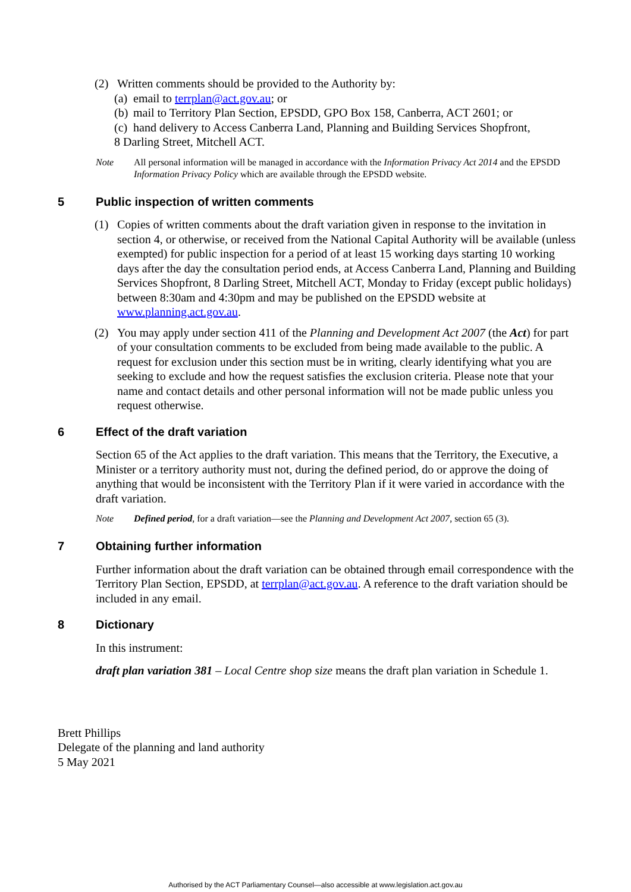(2) Written comments should be provided to the Authority by:
(a) email to terrplan@act.gov.au; or
(b) mail to Territory Plan Section, EPSDD, GPO Box 158, Canberra, ACT 2601; or
(c) hand delivery to Access Canberra Land, Planning and Building Services Shopfront,
8 Darling Street, Mitchell ACT.
Note All personal information will be managed in accordance with the Information Privacy Act 2014 and the EPSDD Information Privacy Policy which are available through the EPSDD website.
5 Public inspection of written comments
(1) Copies of written comments about the draft variation given in response to the invitation in section 4, or otherwise, or received from the National Capital Authority will be available (unless exempted) for public inspection for a period of at least 15 working days starting 10 working days after the day the consultation period ends, at Access Canberra Land, Planning and Building Services Shopfront, 8 Darling Street, Mitchell ACT, Monday to Friday (except public holidays) between 8:30am and 4:30pm and may be published on the EPSDD website at www.planning.act.gov.au.
(2) You may apply under section 411 of the Planning and Development Act 2007 (the Act) for part of your consultation comments to be excluded from being made available to the public. A request for exclusion under this section must be in writing, clearly identifying what you are seeking to exclude and how the request satisfies the exclusion criteria. Please note that your name and contact details and other personal information will not be made public unless you request otherwise.
6 Effect of the draft variation
Section 65 of the Act applies to the draft variation. This means that the Territory, the Executive, a Minister or a territory authority must not, during the defined period, do or approve the doing of anything that would be inconsistent with the Territory Plan if it were varied in accordance with the draft variation.
Note Defined period, for a draft variation—see the Planning and Development Act 2007, section 65 (3).
7 Obtaining further information
Further information about the draft variation can be obtained through email correspondence with the Territory Plan Section, EPSDD, at terrplan@act.gov.au. A reference to the draft variation should be included in any email.
8 Dictionary
In this instrument:
draft plan variation 381 – Local Centre shop size means the draft plan variation in Schedule 1.
Brett Phillips
Delegate of the planning and land authority
5 May 2021
Authorised by the ACT Parliamentary Counsel—also accessible at www.legislation.act.gov.au